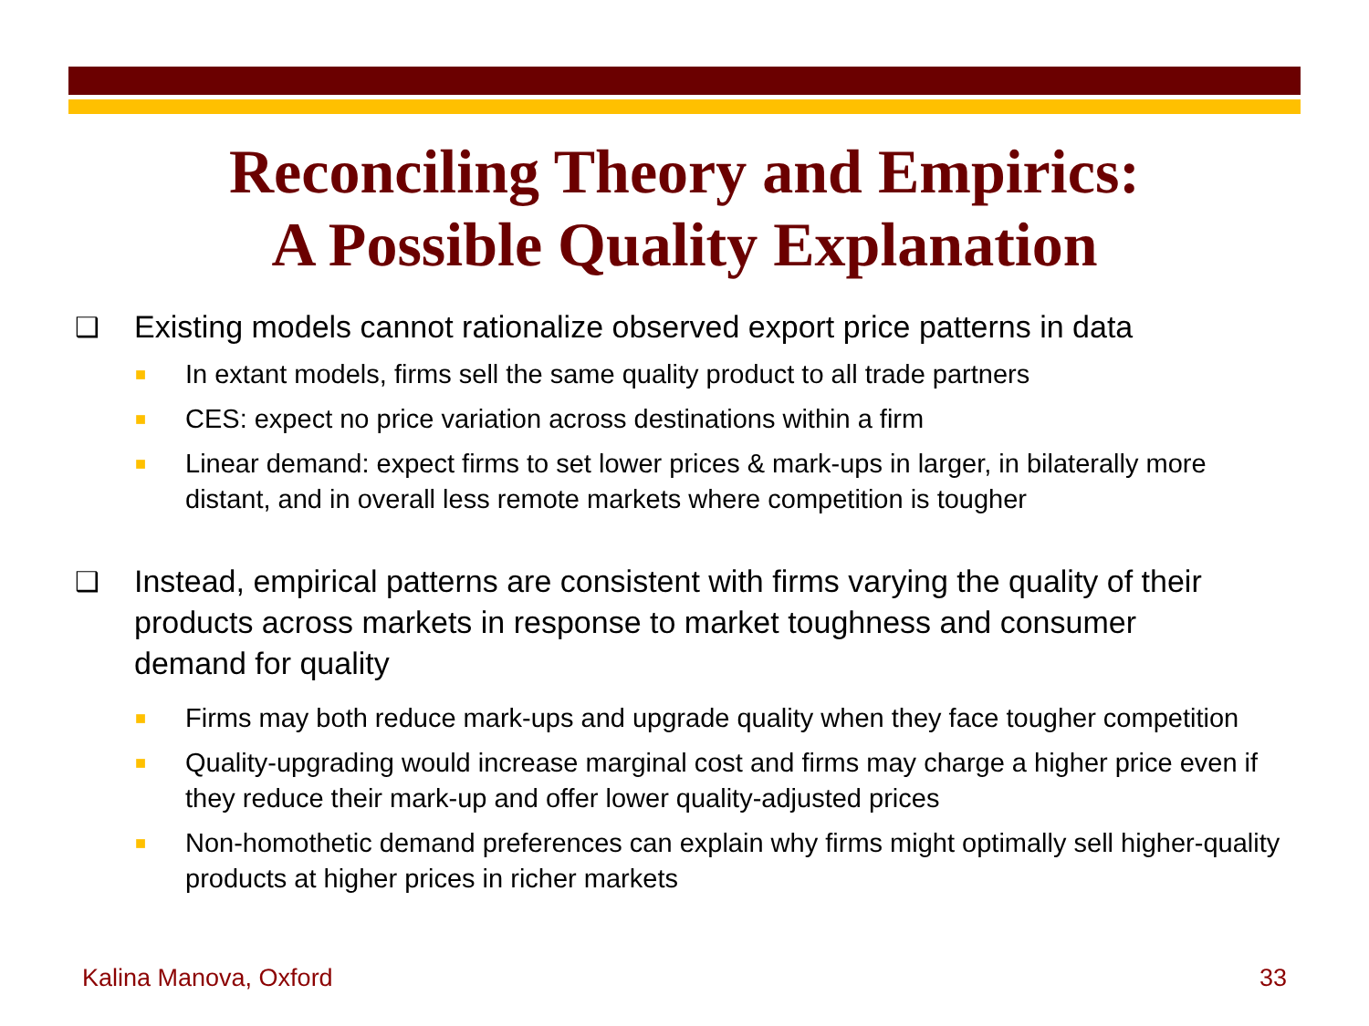Reconciling Theory and Empirics:
A Possible Quality Explanation
❑ Existing models cannot rationalize observed export price patterns in data
■ In extant models, firms sell the same quality product to all trade partners
■ CES: expect no price variation across destinations within a firm
■ Linear demand: expect firms to set lower prices & mark-ups in larger, in bilaterally more distant, and in overall less remote markets where competition is tougher
❑ Instead, empirical patterns are consistent with firms varying the quality of their products across markets in response to market toughness and consumer demand for quality
■ Firms may both reduce mark-ups and upgrade quality when they face tougher competition
■ Quality-upgrading would increase marginal cost and firms may charge a higher price even if they reduce their mark-up and offer lower quality-adjusted prices
■ Non-homothetic demand preferences can explain why firms might optimally sell higher-quality products at higher prices in richer markets
Kalina Manova, Oxford 33